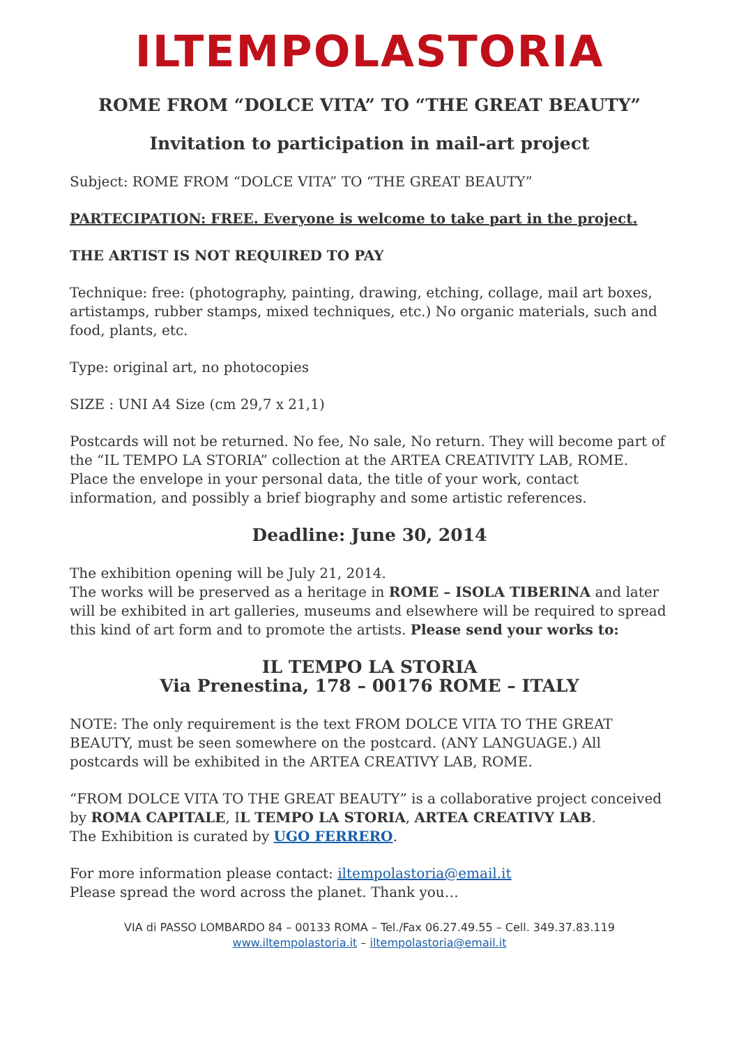ILTEMPOLASTORIA
ROME FROM “DOLCE VITA” TO “THE GREAT BEAUTY”
Invitation to participation in mail-art project
Subject: ROME FROM “DOLCE VITA” TO “THE GREAT BEAUTY”
PARTECIPATION: FREE. Everyone is welcome to take part in the project.
THE ARTIST IS NOT REQUIRED TO PAY
Technique: free: (photography, painting, drawing, etching, collage, mail art boxes, artistamps, rubber stamps, mixed techniques, etc.) No organic materials, such and food, plants, etc.
Type: original art, no photocopies
SIZE : UNI A4 Size (cm 29,7 x 21,1)
Postcards will not be returned. No fee, No sale, No return. They will become part of the “IL TEMPO LA STORIA” collection at the ARTEA CREATIVITY LAB, ROME. Place the envelope in your personal data, the title of your work, contact information, and possibly a brief biography and some artistic references.
Deadline: June 30, 2014
The exhibition opening will be July 21, 2014.
The works will be preserved as a heritage in ROME – ISOLA TIBERINA and later will be exhibited in art galleries, museums and elsewhere will be required to spread this kind of art form and to promote the artists. Please send your works to:
IL TEMPO LA STORIA
Via Prenestina, 178 – 00176 ROME – ITALY
NOTE: The only requirement is the text FROM DOLCE VITA TO THE GREAT BEAUTY, must be seen somewhere on the postcard. (ANY LANGUAGE.) All postcards will be exhibited in the ARTEA CREATIVY LAB, ROME.
“FROM DOLCE VITA TO THE GREAT BEAUTY” is a collaborative project conceived by ROMA CAPITALE, IL TEMPO LA STORIA, ARTEA CREATIVY LAB.
The Exhibition is curated by UGO FERRERO.
For more information please contact: iltempolastoria@email.it
Please spread the word across the planet. Thank you…
VIA di PASSO LOMBARDO 84 – 00133 ROMA – Tel./Fax 06.27.49.55 – Cell. 349.37.83.119
www.iltempolastoria.it – iltempolastoria@email.it